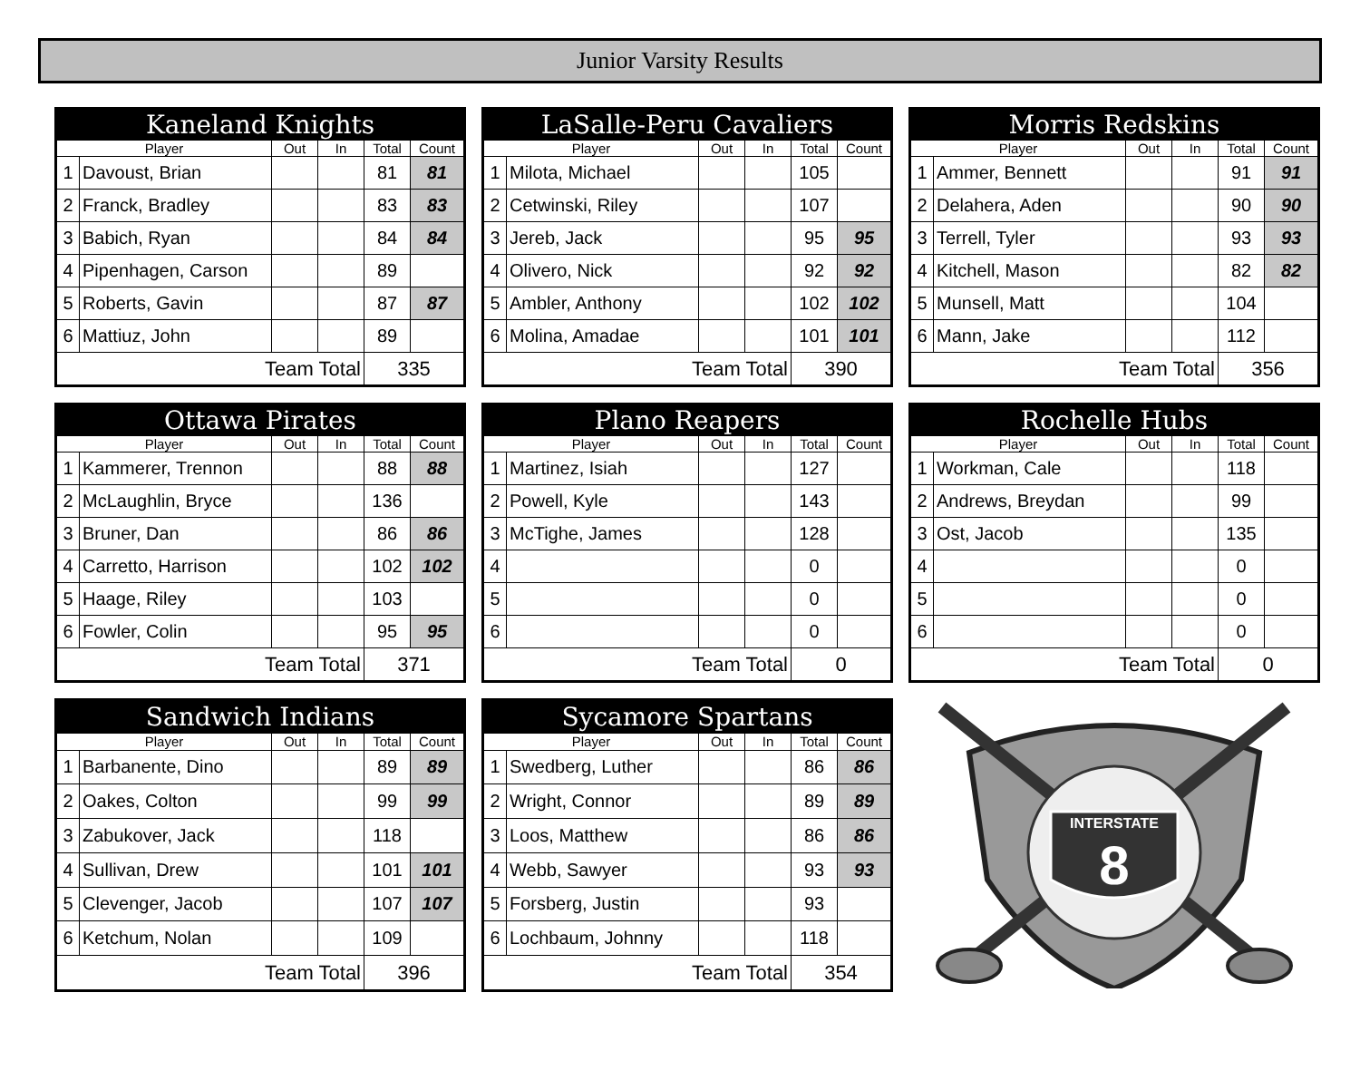Junior Varsity Results
| Kaneland Knights | | | | | |
| --- | --- | --- | --- | --- | --- |
| Player | | Out | In | Total | Count |
| 1 | Davoust, Brian | | | 81 | 81 |
| 2 | Franck, Bradley | | | 83 | 83 |
| 3 | Babich, Ryan | | | 84 | 84 |
| 4 | Pipenhagen, Carson | | | 89 | |
| 5 | Roberts, Gavin | | | 87 | 87 |
| 6 | Mattiuz, John | | | 89 | |
| Team Total | | | | 335 | |
| LaSalle-Peru Cavaliers | | | | | |
| --- | --- | --- | --- | --- | --- |
| Player | | Out | In | Total | Count |
| 1 | Milota, Michael | | | 105 | |
| 2 | Cetwinski, Riley | | | 107 | |
| 3 | Jereb, Jack | | | 95 | 95 |
| 4 | Olivero, Nick | | | 92 | 92 |
| 5 | Ambler, Anthony | | | 102 | 102 |
| 6 | Molina, Amadae | | | 101 | 101 |
| Team Total | | | | 390 | |
| Morris Redskins | | | | | |
| --- | --- | --- | --- | --- | --- |
| Player | | Out | In | Total | Count |
| 1 | Ammer, Bennett | | | 91 | 91 |
| 2 | Delahera, Aden | | | 90 | 90 |
| 3 | Terrell, Tyler | | | 93 | 93 |
| 4 | Kitchell, Mason | | | 82 | 82 |
| 5 | Munsell, Matt | | | 104 | |
| 6 | Mann, Jake | | | 112 | |
| Team Total | | | | 356 | |
| Ottawa Pirates | | | | | |
| --- | --- | --- | --- | --- | --- |
| Player | | Out | In | Total | Count |
| 1 | Kammerer, Trennon | | | 88 | 88 |
| 2 | McLaughlin, Bryce | | | 136 | |
| 3 | Bruner, Dan | | | 86 | 86 |
| 4 | Carretto, Harrison | | | 102 | 102 |
| 5 | Haage, Riley | | | 103 | |
| 6 | Fowler, Colin | | | 95 | 95 |
| Team Total | | | | 371 | |
| Plano Reapers | | | | | |
| --- | --- | --- | --- | --- | --- |
| Player | | Out | In | Total | Count |
| 1 | Martinez, Isiah | | | 127 | |
| 2 | Powell, Kyle | | | 143 | |
| 3 | McTighe, James | | | 128 | |
| 4 | | | | 0 | |
| 5 | | | | 0 | |
| 6 | | | | 0 | |
| Team Total | | | | 0 | |
| Rochelle Hubs | | | | | |
| --- | --- | --- | --- | --- | --- |
| Player | | Out | In | Total | Count |
| 1 | Workman, Cale | | | 118 | |
| 2 | Andrews, Breydan | | | 99 | |
| 3 | Ost, Jacob | | | 135 | |
| 4 | | | | 0 | |
| 5 | | | | 0 | |
| 6 | | | | 0 | |
| Team Total | | | | 0 | |
| Sandwich Indians | | | | | |
| --- | --- | --- | --- | --- | --- |
| Player | | Out | In | Total | Count |
| 1 | Barbanente, Dino | | | 89 | 89 |
| 2 | Oakes, Colton | | | 99 | 99 |
| 3 | Zabukover, Jack | | | 118 | |
| 4 | Sullivan, Drew | | | 101 | 101 |
| 5 | Clevenger, Jacob | | | 107 | 107 |
| 6 | Ketchum, Nolan | | | 109 | |
| Team Total | | | | 396 | |
| Sycamore Spartans | | | | | |
| --- | --- | --- | --- | --- | --- |
| Player | | Out | In | Total | Count |
| 1 | Swedberg, Luther | | | 86 | 86 |
| 2 | Wright, Connor | | | 89 | 89 |
| 3 | Loos, Matthew | | | 86 | 86 |
| 4 | Webb, Sawyer | | | 93 | 93 |
| 5 | Forsberg, Justin | | | 93 | |
| 6 | Lochbaum, Johnny | | | 118 | |
| Team Total | | | | 354 | |
INTERSTATE
8